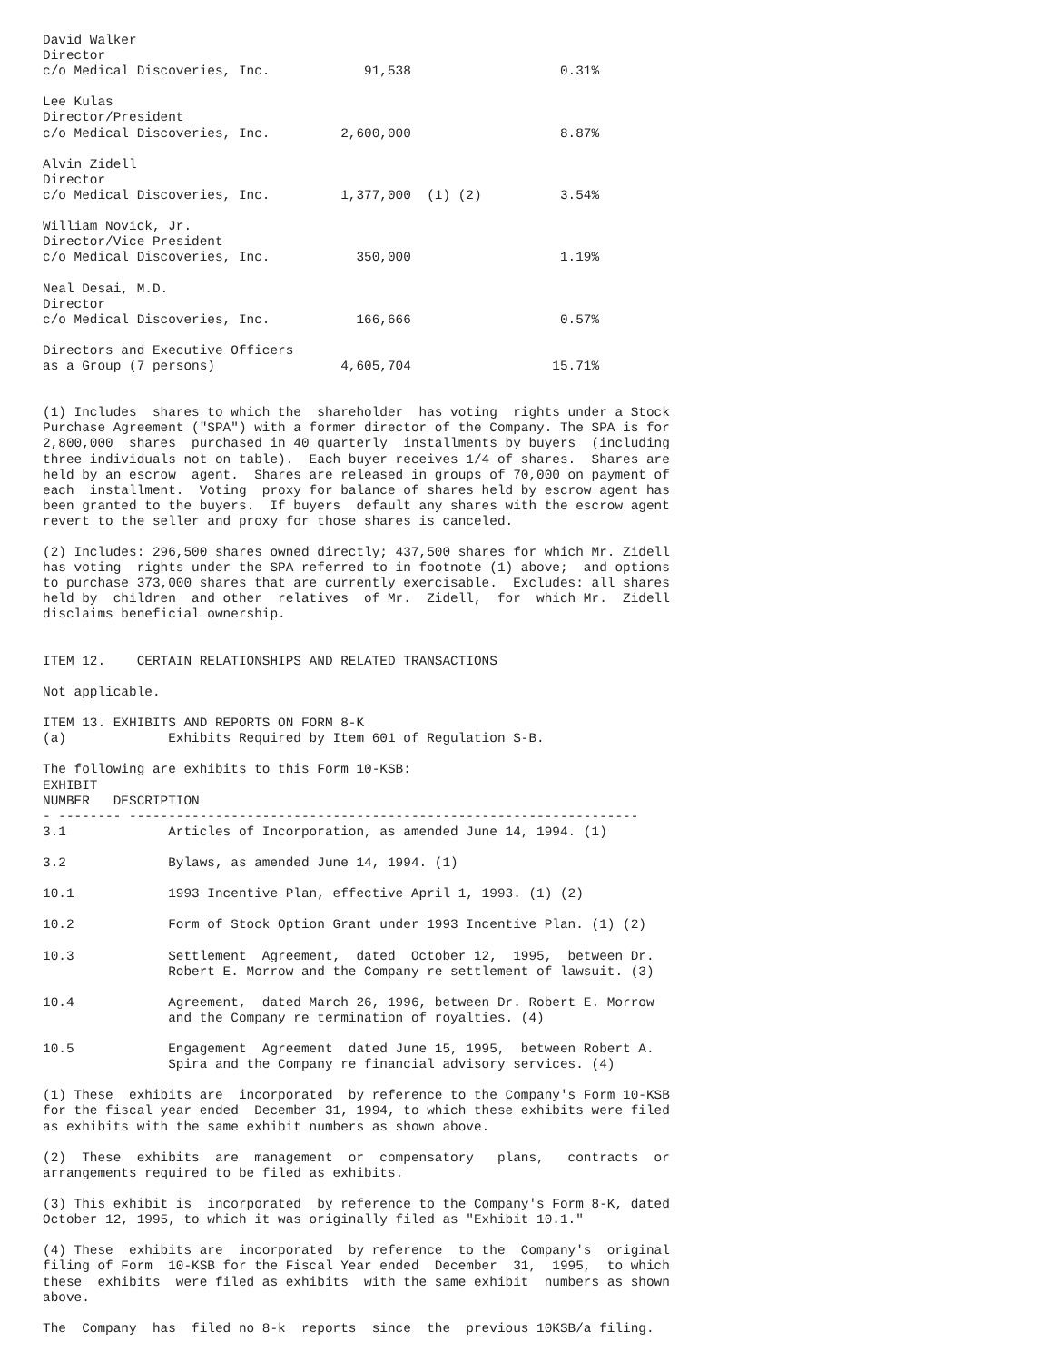David Walker
Director
c/o Medical Discoveries, Inc.            91,538                   0.31%

Lee Kulas
Director/President
c/o Medical Discoveries, Inc.         2,600,000                   8.87%

Alvin Zidell
Director
c/o Medical Discoveries, Inc.         1,377,000  (1) (2)          3.54%

William Novick, Jr.
Director/Vice President
c/o Medical Discoveries, Inc.           350,000                   1.19%

Neal Desai, M.D.
Director
c/o Medical Discoveries, Inc.           166,666                   0.57%

Directors and Executive Officers
as a Group (7 persons)                4,605,704                  15.71%


(1) Includes  shares to which the  shareholder  has voting  rights under a Stock
Purchase Agreement ("SPA") with a former director of the Company. The SPA is for
2,800,000  shares  purchased in 40 quarterly  installments by buyers  (including
three individuals not on table).  Each buyer receives 1/4 of shares.  Shares are
held by an escrow  agent.  Shares are released in groups of 70,000 on payment of
each  installment.  Voting  proxy for balance of shares held by escrow agent has
been granted to the buyers.  If buyers  default any shares with the escrow agent
revert to the seller and proxy for those shares is canceled.

(2) Includes: 296,500 shares owned directly; 437,500 shares for which Mr. Zidell
has voting  rights under the SPA referred to in footnote (1) above;  and options
to purchase 373,000 shares that are currently exercisable.  Excludes: all shares
held by  children  and other  relatives  of Mr.  Zidell,  for  which Mr.  Zidell
disclaims beneficial ownership.


ITEM 12.    CERTAIN RELATIONSHIPS AND RELATED TRANSACTIONS

Not applicable.

ITEM 13. EXHIBITS AND REPORTS ON FORM 8-K
(a)             Exhibits Required by Item 601 of Regulation S-B.

The following are exhibits to this Form 10-KSB:
EXHIBIT
NUMBER   DESCRIPTION
- -------- -----------------------------------------------------------------
3.1             Articles of Incorporation, as amended June 14, 1994. (1)

3.2             Bylaws, as amended June 14, 1994. (1)

10.1            1993 Incentive Plan, effective April 1, 1993. (1) (2)

10.2            Form of Stock Option Grant under 1993 Incentive Plan. (1) (2)

10.3            Settlement  Agreement,  dated  October 12,  1995,  between Dr.
                Robert E. Morrow and the Company re settlement of lawsuit. (3)

10.4            Agreement,  dated March 26, 1996, between Dr. Robert E. Morrow
                and the Company re termination of royalties. (4)

10.5            Engagement  Agreement  dated June 15, 1995,  between Robert A.
                Spira and the Company re financial advisory services. (4)

(1) These  exhibits are  incorporated  by reference to the Company's Form 10-KSB
for the fiscal year ended  December 31, 1994, to which these exhibits were filed
as exhibits with the same exhibit numbers as shown above.

(2)  These  exhibits  are  management  or  compensatory   plans,   contracts  or
arrangements required to be filed as exhibits.

(3) This exhibit is  incorporated  by reference to the Company's Form 8-K, dated
October 12, 1995, to which it was originally filed as "Exhibit 10.1."

(4) These  exhibits are  incorporated  by reference  to the  Company's  original
filing of Form  10-KSB for the Fiscal Year ended  December  31,  1995,  to which
these  exhibits  were filed as exhibits  with the same exhibit  numbers as shown
above.

The  Company  has  filed no 8-k  reports  since  the  previous 10KSB/a filing.